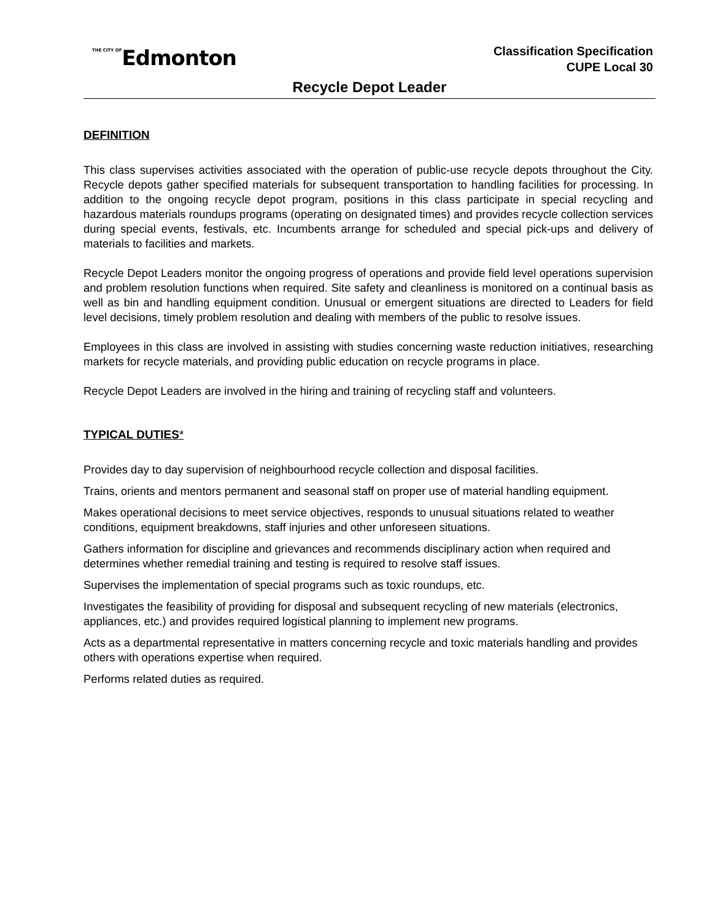THE CITY OFEdmonton
Classification Specification
CUPE Local 30
Recycle Depot Leader
DEFINITION
This class supervises activities associated with the operation of public-use recycle depots throughout the City. Recycle depots gather specified materials for subsequent transportation to handling facilities for processing. In addition to the ongoing recycle depot program, positions in this class participate in special recycling and hazardous materials roundups programs (operating on designated times) and provides recycle collection services during special events, festivals, etc. Incumbents arrange for scheduled and special pick-ups and delivery of materials to facilities and markets.
Recycle Depot Leaders monitor the ongoing progress of operations and provide field level operations supervision and problem resolution functions when required. Site safety and cleanliness is monitored on a continual basis as well as bin and handling equipment condition. Unusual or emergent situations are directed to Leaders for field level decisions, timely problem resolution and dealing with members of the public to resolve issues.
Employees in this class are involved in assisting with studies concerning waste reduction initiatives, researching markets for recycle materials, and providing public education on recycle programs in place.
Recycle Depot Leaders are involved in the hiring and training of recycling staff and volunteers.
TYPICAL DUTIES*
Provides day to day supervision of neighbourhood recycle collection and disposal facilities.
Trains, orients and mentors permanent and seasonal staff on proper use of material handling equipment.
Makes operational decisions to meet service objectives, responds to unusual situations related to weather conditions, equipment breakdowns, staff injuries and other unforeseen situations.
Gathers information for discipline and grievances and recommends disciplinary action when required and determines whether remedial training and testing is required to resolve staff issues.
Supervises the implementation of special programs such as toxic roundups, etc.
Investigates the feasibility of providing for disposal and subsequent recycling of new materials (electronics, appliances, etc.) and provides required logistical planning to implement new programs.
Acts as a departmental representative in matters concerning recycle and toxic materials handling and provides others with operations expertise when required.
Performs related duties as required.